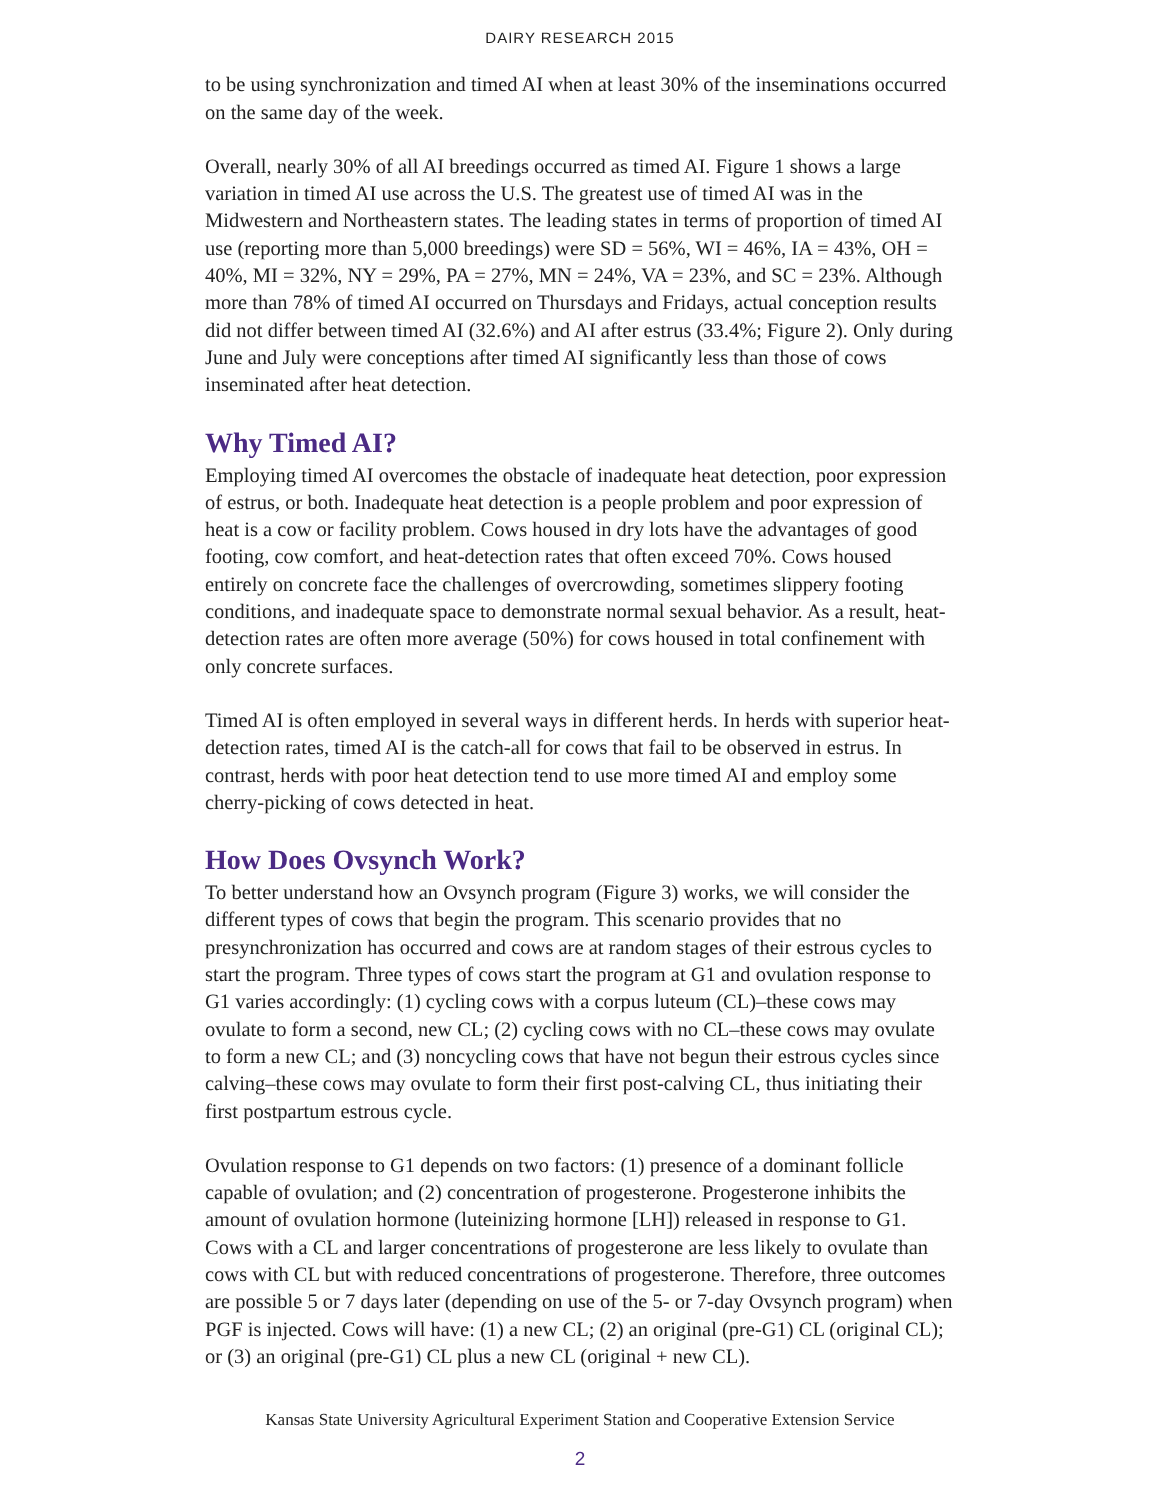DAIRY RESEARCH 2015
to be using synchronization and timed AI when at least 30% of the inseminations occurred on the same day of the week.
Overall, nearly 30% of all AI breedings occurred as timed AI. Figure 1 shows a large variation in timed AI use across the U.S. The greatest use of timed AI was in the Midwestern and Northeastern states. The leading states in terms of proportion of timed AI use (reporting more than 5,000 breedings) were SD = 56%, WI = 46%, IA = 43%, OH = 40%, MI = 32%, NY = 29%, PA = 27%, MN = 24%, VA = 23%, and SC = 23%. Although more than 78% of timed AI occurred on Thursdays and Fridays, actual conception results did not differ between timed AI (32.6%) and AI after estrus (33.4%; Figure 2). Only during June and July were conceptions after timed AI significantly less than those of cows inseminated after heat detection.
Why Timed AI?
Employing timed AI overcomes the obstacle of inadequate heat detection, poor expression of estrus, or both. Inadequate heat detection is a people problem and poor expression of heat is a cow or facility problem. Cows housed in dry lots have the advantages of good footing, cow comfort, and heat-detection rates that often exceed 70%. Cows housed entirely on concrete face the challenges of overcrowding, sometimes slippery footing conditions, and inadequate space to demonstrate normal sexual behavior. As a result, heat-detection rates are often more average (50%) for cows housed in total confinement with only concrete surfaces.
Timed AI is often employed in several ways in different herds. In herds with superior heat-detection rates, timed AI is the catch-all for cows that fail to be observed in estrus. In contrast, herds with poor heat detection tend to use more timed AI and employ some cherry-picking of cows detected in heat.
How Does Ovsynch Work?
To better understand how an Ovsynch program (Figure 3) works, we will consider the different types of cows that begin the program. This scenario provides that no presynchronization has occurred and cows are at random stages of their estrous cycles to start the program. Three types of cows start the program at G1 and ovulation response to G1 varies accordingly: (1) cycling cows with a corpus luteum (CL)–these cows may ovulate to form a second, new CL; (2) cycling cows with no CL–these cows may ovulate to form a new CL; and (3) noncycling cows that have not begun their estrous cycles since calving–these cows may ovulate to form their first post-calving CL, thus initiating their first postpartum estrous cycle.
Ovulation response to G1 depends on two factors: (1) presence of a dominant follicle capable of ovulation; and (2) concentration of progesterone. Progesterone inhibits the amount of ovulation hormone (luteinizing hormone [LH]) released in response to G1. Cows with a CL and larger concentrations of progesterone are less likely to ovulate than cows with CL but with reduced concentrations of progesterone. Therefore, three outcomes are possible 5 or 7 days later (depending on use of the 5- or 7-day Ovsynch program) when PGF is injected. Cows will have: (1) a new CL; (2) an original (pre-G1) CL (original CL); or (3) an original (pre-G1) CL plus a new CL (original + new CL).
Kansas State University Agricultural Experiment Station and Cooperative Extension Service
2